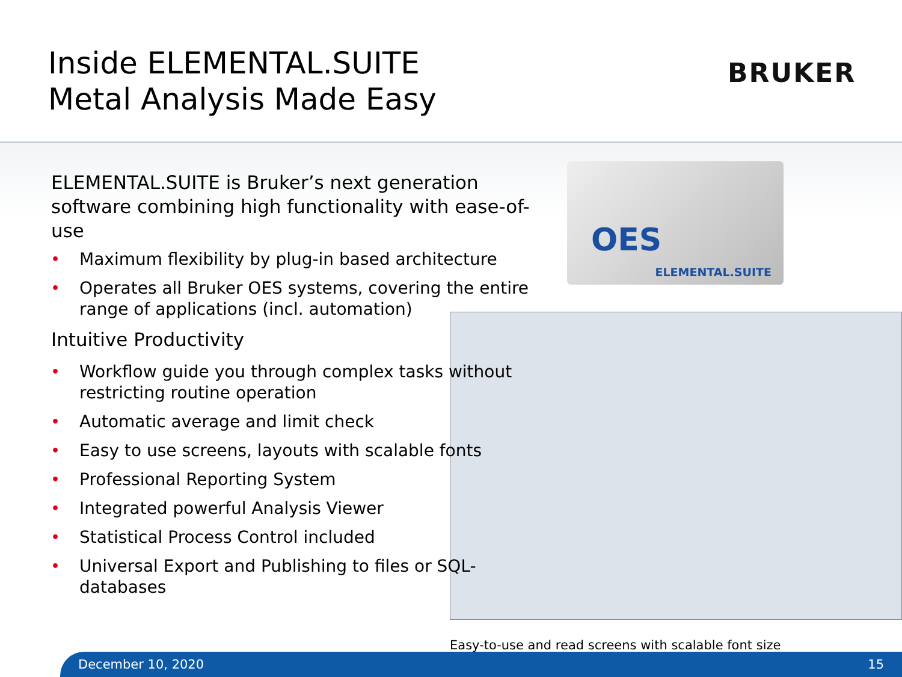Inside ELEMENTAL.SUITE
Metal Analysis Made Easy
BRUKER
ELEMENTAL.SUITE is Bruker’s next generation software combining high functionality with ease-of-use
• Maximum flexibility by plug-in based architecture
• Operates all Bruker OES systems, covering the entire range of applications (incl. automation)
Intuitive Productivity
• Workflow guide you through complex tasks without restricting routine operation
• Automatic average and limit check
• Easy to use screens, layouts with scalable fonts
• Professional Reporting System
• Integrated powerful Analysis Viewer
• Statistical Process Control included
• Universal Export and Publishing to files or SQL-databases
OES
ELEMENTAL.SUITE
Easy-to-use and read screens with scalable font size
December 10, 2020 15